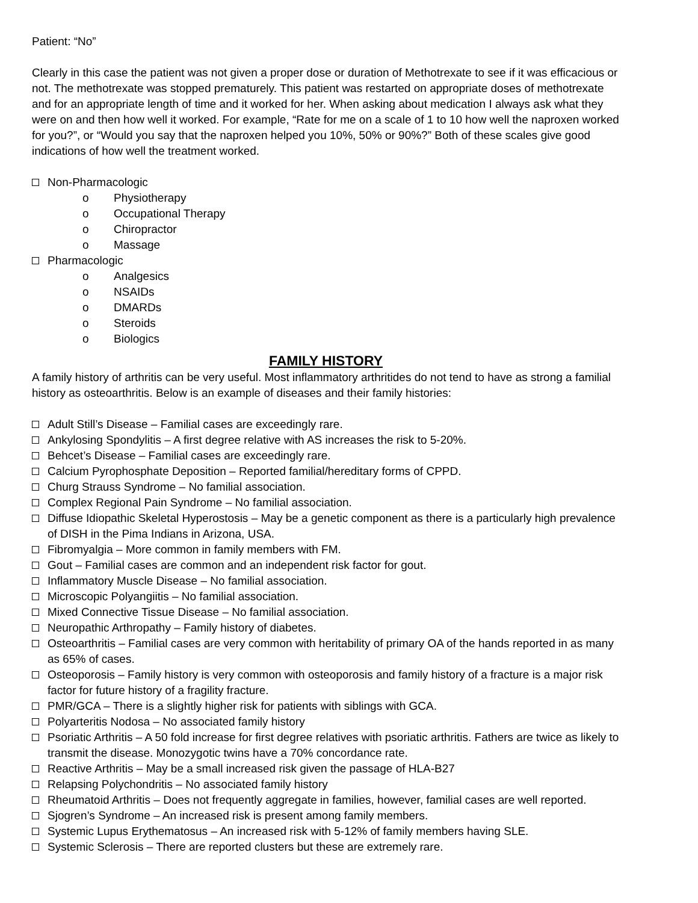Patient: “No”
Clearly in this case the patient was not given a proper dose or duration of Methotrexate to see if it was efficacious or not. The methotrexate was stopped prematurely. This patient was restarted on appropriate doses of methotrexate and for an appropriate length of time and it worked for her. When asking about medication I always ask what they were on and then how well it worked. For example, “Rate for me on a scale of 1 to 10 how well the naproxen worked for you?”, or “Would you say that the naproxen helped you 10%, 50% or 90%?” Both of these scales give good indications of how well the treatment worked.
Non-Pharmacologic
o Physiotherapy
o Occupational Therapy
o Chiropractor
o Massage
Pharmacologic
o Analgesics
o NSAIDs
o DMARDs
o Steroids
o Biologics
FAMILY HISTORY
A family history of arthritis can be very useful. Most inflammatory arthritides do not tend to have as strong a familial history as osteoarthritis. Below is an example of diseases and their family histories:
Adult Still’s Disease – Familial cases are exceedingly rare.
Ankylosing Spondylitis – A first degree relative with AS increases the risk to 5-20%.
Behcet’s Disease – Familial cases are exceedingly rare.
Calcium Pyrophosphate Deposition – Reported familial/hereditary forms of CPPD.
Churg Strauss Syndrome – No familial association.
Complex Regional Pain Syndrome – No familial association.
Diffuse Idiopathic Skeletal Hyperostosis – May be a genetic component as there is a particularly high prevalence of DISH in the Pima Indians in Arizona, USA.
Fibromyalgia – More common in family members with FM.
Gout – Familial cases are common and an independent risk factor for gout.
Inflammatory Muscle Disease – No familial association.
Microscopic Polyangiitis – No familial association.
Mixed Connective Tissue Disease – No familial association.
Neuropathic Arthropathy – Family history of diabetes.
Osteoarthritis – Familial cases are very common with heritability of primary OA of the hands reported in as many as 65% of cases.
Osteoporosis – Family history is very common with osteoporosis and family history of a fracture is a major risk factor for future history of a fragility fracture.
PMR/GCA – There is a slightly higher risk for patients with siblings with GCA.
Polyarteritis Nodosa – No associated family history
Psoriatic Arthritis – A 50 fold increase for first degree relatives with psoriatic arthritis. Fathers are twice as likely to transmit the disease. Monozygotic twins have a 70% concordance rate.
Reactive Arthritis – May be a small increased risk given the passage of HLA-B27
Relapsing Polychondritis – No associated family history
Rheumatoid Arthritis – Does not frequently aggregate in families, however, familial cases are well reported.
Sjogren’s Syndrome – An increased risk is present among family members.
Systemic Lupus Erythematosus – An increased risk with 5-12% of family members having SLE.
Systemic Sclerosis – There are reported clusters but these are extremely rare.